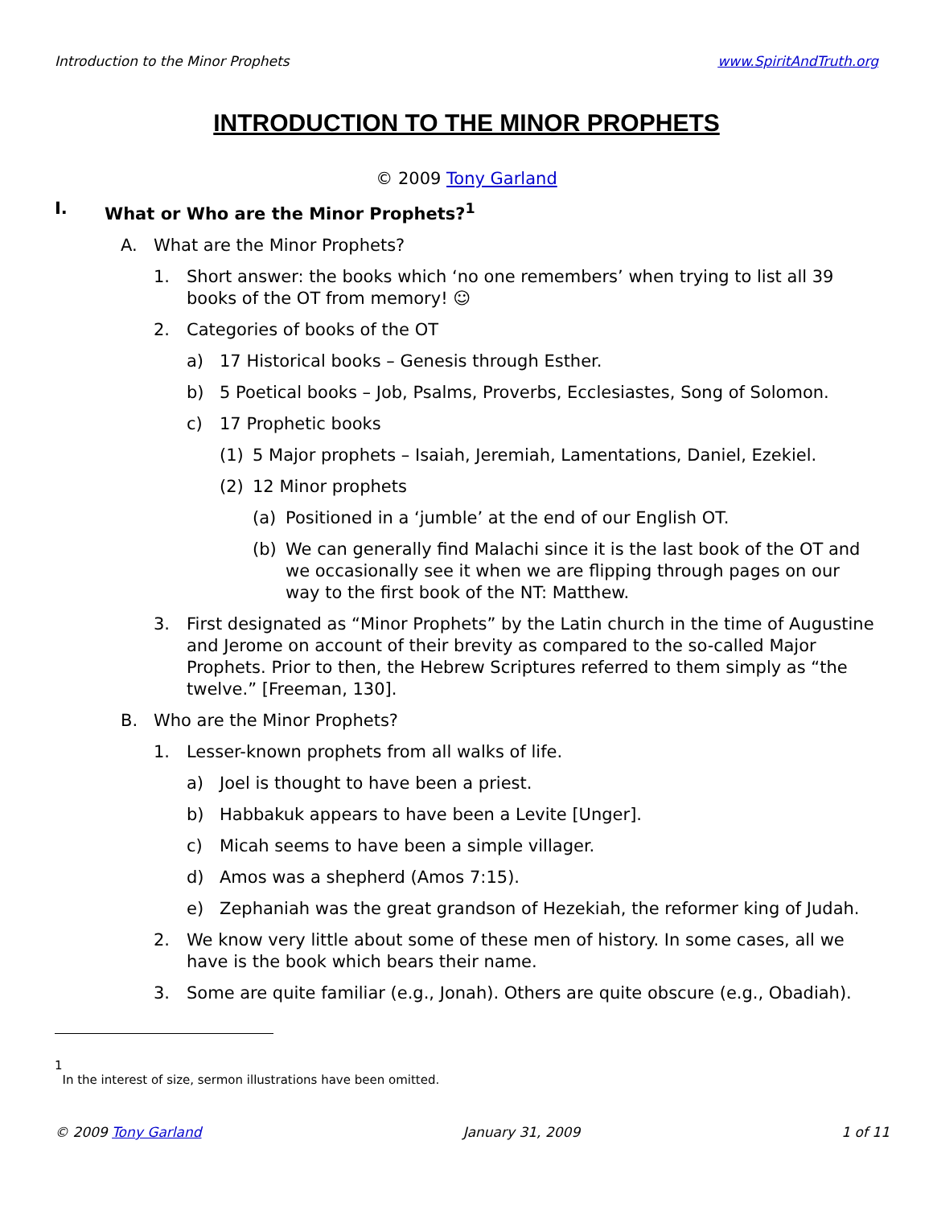Introduction to the Minor Prophets www.SpiritAndTruth.org
INTRODUCTION TO THE MINOR PROPHETS
© 2009 Tony Garland
I. What or Who are the Minor Prophets?<sup>1</sup>
A. What are the Minor Prophets?
1. Short answer: the books which ‘no one remembers’ when trying to list all 39 books of the OT from memory! ☺
2. Categories of books of the OT
a) 17 Historical books – Genesis through Esther.
b) 5 Poetical books – Job, Psalms, Proverbs, Ecclesiastes, Song of Solomon.
c) 17 Prophetic books
(1) 5 Major prophets – Isaiah, Jeremiah, Lamentations, Daniel, Ezekiel.
(2) 12 Minor prophets
(a) Positioned in a ‘jumble’ at the end of our English OT.
(b) We can generally find Malachi since it is the last book of the OT and we occasionally see it when we are flipping through pages on our way to the first book of the NT: Matthew.
3. First designated as “Minor Prophets” by the Latin church in the time of Augustine and Jerome on account of their brevity as compared to the so-called Major Prophets. Prior to then, the Hebrew Scriptures referred to them simply as “the twelve.” [Freeman, 130].
B. Who are the Minor Prophets?
1. Lesser-known prophets from all walks of life.
a) Joel is thought to have been a priest.
b) Habbakuk appears to have been a Levite [Unger].
c) Micah seems to have been a simple villager.
d) Amos was a shepherd (Amos 7:15).
e) Zephaniah was the great grandson of Hezekiah, the reformer king of Judah.
2. We know very little about some of these men of history. In some cases, all we have is the book which bears their name.
3. Some are quite familiar (e.g., Jonah). Others are quite obscure (e.g., Obadiah).
1
In the interest of size, sermon illustrations have been omitted.
© 2009 Tony Garland January 31, 2009 1 of 11